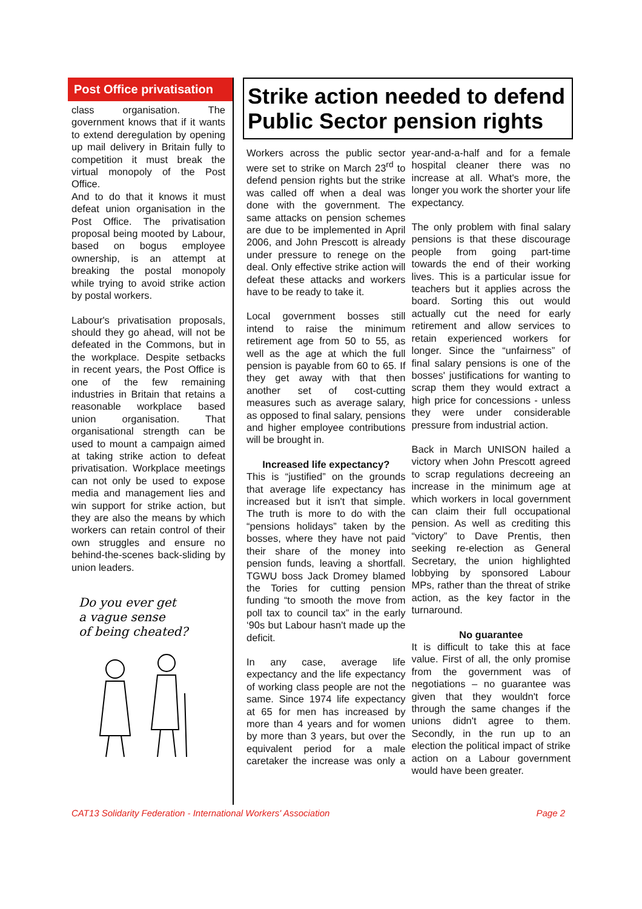Post Office privatisation
class organisation. The government knows that if it wants to extend deregulation by opening up mail delivery in Britain fully to competition it must break the virtual monopoly of the Post Office.
And to do that it knows it must defeat union organisation in the Post Office. The privatisation proposal being mooted by Labour, based on bogus employee ownership, is an attempt at breaking the postal monopoly while trying to avoid strike action by postal workers.
Labour's privatisation proposals, should they go ahead, will not be defeated in the Commons, but in the workplace. Despite setbacks in recent years, the Post Office is one of the few remaining industries in Britain that retains a reasonable workplace based union organisation. That organisational strength can be used to mount a campaign aimed at taking strike action to defeat privatisation. Workplace meetings can not only be used to expose media and management lies and win support for strike action, but they are also the means by which workers can retain control of their own struggles and ensure no behind-the-scenes back-sliding by union leaders.
Do you ever get
a vague sense
of being cheated?
Strike action needed to defend Public Sector pension rights
Workers across the public sector were set to strike on March 23<sup>rd</sup> to defend pension rights but the strike was called off when a deal was done with the government. The same attacks on pension schemes are due to be implemented in April 2006, and John Prescott is already under pressure to renege on the deal. Only effective strike action will defeat these attacks and workers have to be ready to take it.
Local government bosses still intend to raise the minimum retirement age from 50 to 55, as well as the age at which the full pension is payable from 60 to 65. If they get away with that then another set of cost-cutting measures such as average salary, as opposed to final salary, pensions and higher employee contributions will be brought in.
Increased life expectancy?
This is “justified” on the grounds that average life expectancy has increased but it isn't that simple. The truth is more to do with the “pensions holidays” taken by the bosses, where they have not paid their share of the money into pension funds, leaving a shortfall. TGWU boss Jack Dromey blamed the Tories for cutting pension funding “to smooth the move from poll tax to council tax” in the early ‘90s but Labour hasn't made up the deficit.
In any case, average life expectancy and the life expectancy of working class people are not the same. Since 1974 life expectancy at 65 for men has increased by more than 4 years and for women by more than 3 years, but over the equivalent period for a male caretaker the increase was only a year-and-a-half and for a female hospital cleaner there was no increase at all. What's more, the longer you work the shorter your life expectancy.
The only problem with final salary pensions is that these discourage people from going part-time towards the end of their working lives. This is a particular issue for teachers but it applies across the board. Sorting this out would actually cut the need for early retirement and allow services to retain experienced workers for longer. Since the “unfairness” of final salary pensions is one of the bosses' justifications for wanting to scrap them they would extract a high price for concessions - unless they were under considerable pressure from industrial action.
Back in March UNISON hailed a victory when John Prescott agreed to scrap regulations decreeing an increase in the minimum age at which workers in local government can claim their full occupational pension. As well as crediting this “victory” to Dave Prentis, then seeking re-election as General Secretary, the union highlighted lobbying by sponsored Labour MPs, rather than the threat of strike action, as the key factor in the turnaround.
No guarantee
It is difficult to take this at face value. First of all, the only promise from the government was of negotiations – no guarantee was given that they wouldn't force through the same changes if the unions didn't agree to them. Secondly, in the run up to an election the political impact of strike action on a Labour government would have been greater.
CAT13 Solidarity Federation - International Workers' Association Page 2